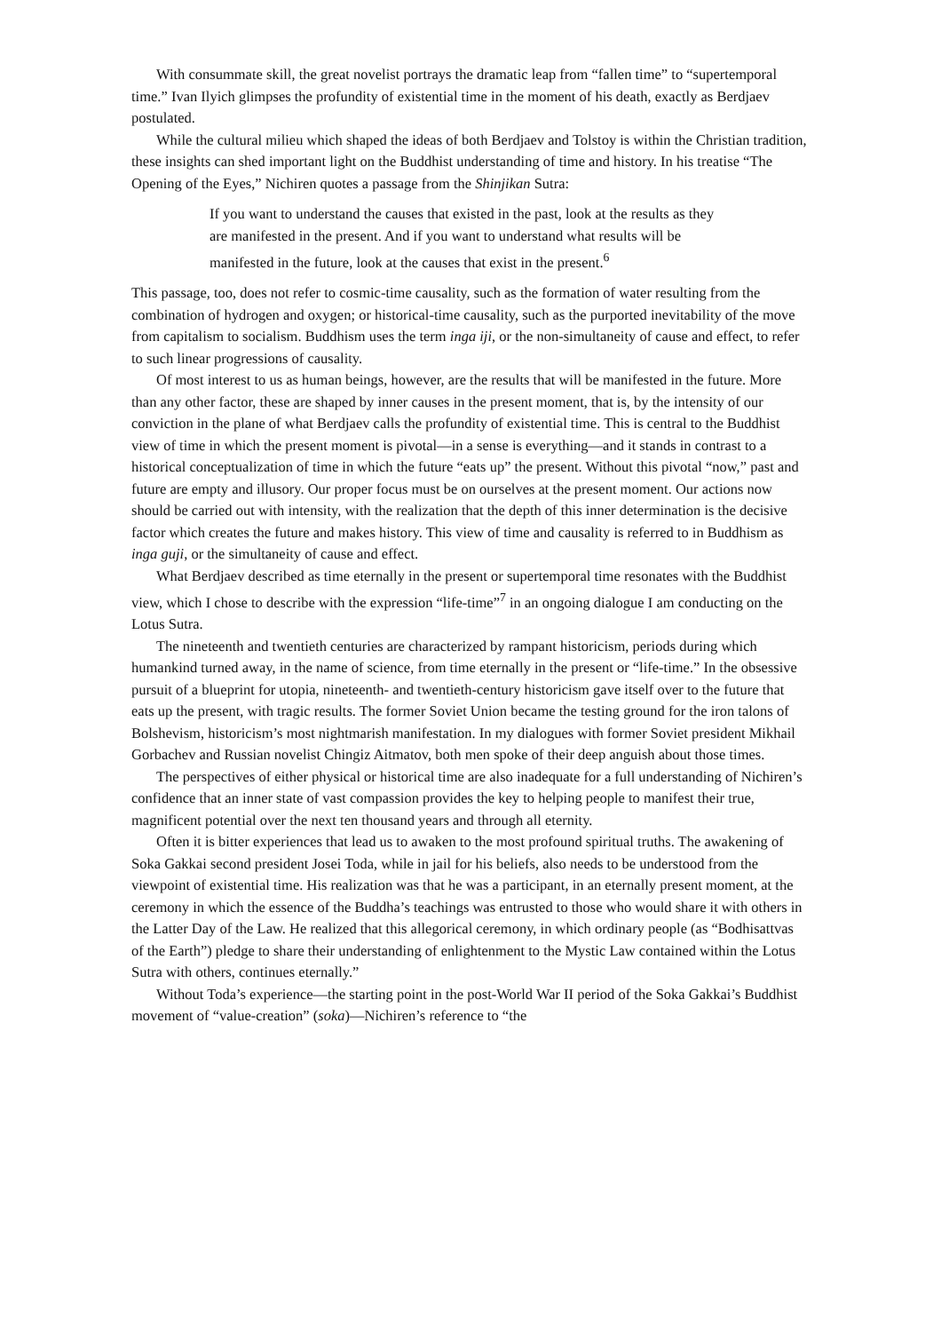With consummate skill, the great novelist portrays the dramatic leap from “fallen time” to “supertemporal time.” Ivan Ilyich glimpses the profundity of existential time in the moment of his death, exactly as Berdjaev postulated.
While the cultural milieu which shaped the ideas of both Berdjaev and Tolstoy is within the Christian tradition, these insights can shed important light on the Buddhist understanding of time and history. In his treatise “The Opening of the Eyes,” Nichiren quotes a passage from the Shinjikan Sutra:
If you want to understand the causes that existed in the past, look at the results as they are manifested in the present. And if you want to understand what results will be manifested in the future, look at the causes that exist in the present.<sup>6</sup>
This passage, too, does not refer to cosmic-time causality, such as the formation of water resulting from the combination of hydrogen and oxygen; or historical-time causality, such as the purported inevitability of the move from capitalism to socialism. Buddhism uses the term inga iji, or the non-simultaneity of cause and effect, to refer to such linear progressions of causality.
Of most interest to us as human beings, however, are the results that will be manifested in the future. More than any other factor, these are shaped by inner causes in the present moment, that is, by the intensity of our conviction in the plane of what Berdjaev calls the profundity of existential time. This is central to the Buddhist view of time in which the present moment is pivotal—in a sense is everything—and it stands in contrast to a historical conceptualization of time in which the future “eats up” the present. Without this pivotal “now,” past and future are empty and illusory. Our proper focus must be on ourselves at the present moment. Our actions now should be carried out with intensity, with the realization that the depth of this inner determination is the decisive factor which creates the future and makes history. This view of time and causality is referred to in Buddhism as inga guji, or the simultaneity of cause and effect.
What Berdjaev described as time eternally in the present or supertemporal time resonates with the Buddhist view, which I chose to describe with the expression “life-time”<sup>7</sup> in an ongoing dialogue I am conducting on the Lotus Sutra.
The nineteenth and twentieth centuries are characterized by rampant historicism, periods during which humankind turned away, in the name of science, from time eternally in the present or “life-time.” In the obsessive pursuit of a blueprint for utopia, nineteenth- and twentieth-century historicism gave itself over to the future that eats up the present, with tragic results. The former Soviet Union became the testing ground for the iron talons of Bolshevism, historicism’s most nightmarish manifestation. In my dialogues with former Soviet president Mikhail Gorbachev and Russian novelist Chingiz Aitmatov, both men spoke of their deep anguish about those times.
The perspectives of either physical or historical time are also inadequate for a full understanding of Nichiren’s confidence that an inner state of vast compassion provides the key to helping people to manifest their true, magnificent potential over the next ten thousand years and through all eternity.
Often it is bitter experiences that lead us to awaken to the most profound spiritual truths. The awakening of Soka Gakkai second president Josei Toda, while in jail for his beliefs, also needs to be understood from the viewpoint of existential time. His realization was that he was a participant, in an eternally present moment, at the ceremony in which the essence of the Buddha’s teachings was entrusted to those who would share it with others in the Latter Day of the Law. He realized that this allegorical ceremony, in which ordinary people (as “Bodhisattvas of the Earth”) pledge to share their understanding of enlightenment to the Mystic Law contained within the Lotus Sutra with others, continues eternally.”
Without Toda’s experience—the starting point in the post-World War II period of the Soka Gakkai’s Buddhist movement of “value-creation” (soka)—Nichiren’s reference to “the